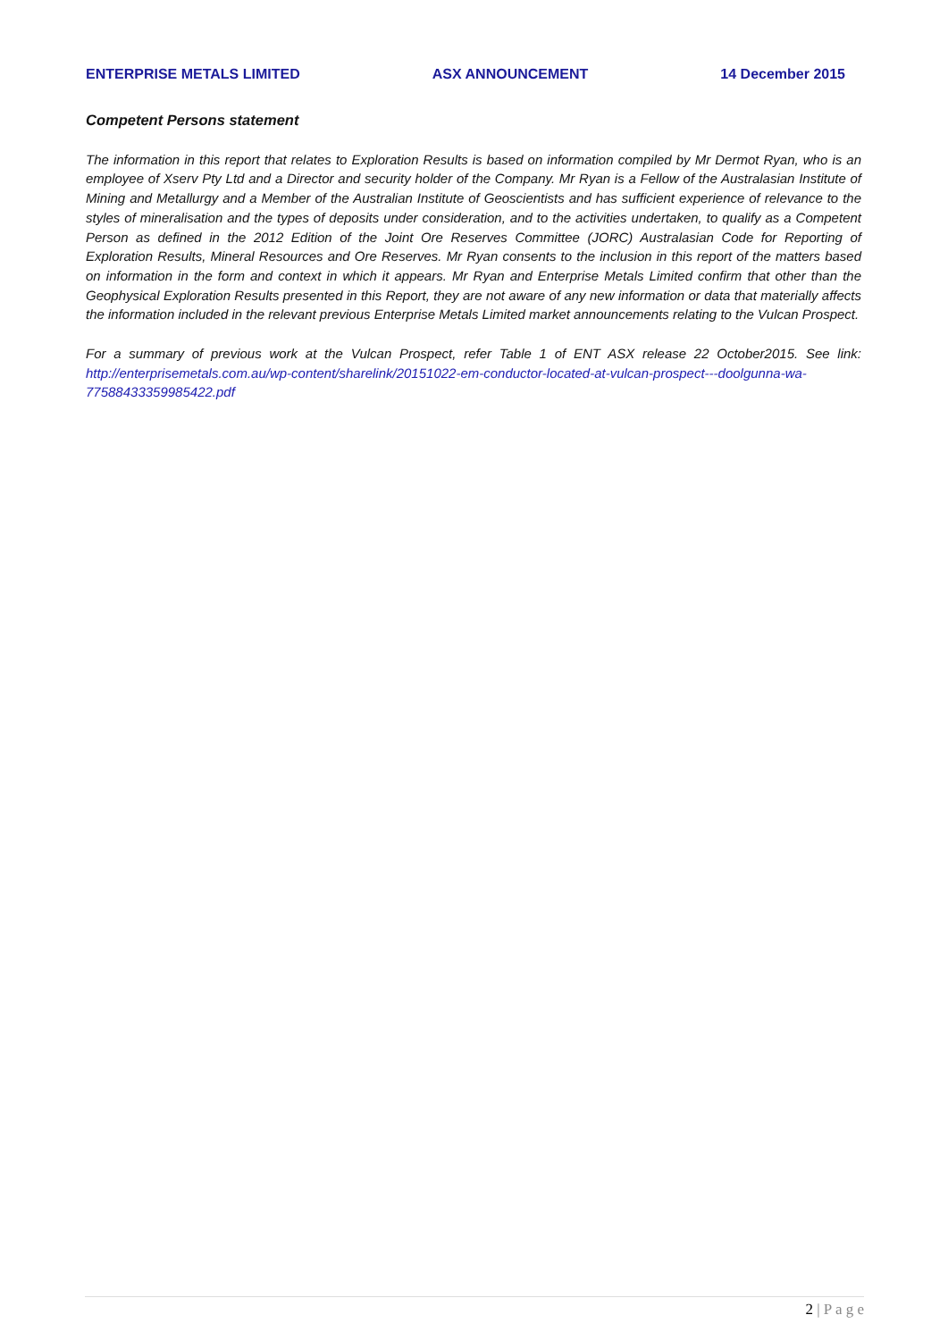ENTERPRISE METALS LIMITED ASX ANNOUNCEMENT 14 December 2015
Competent Persons statement
The information in this report that relates to Exploration Results is based on information compiled by Mr Dermot Ryan, who is an employee of Xserv Pty Ltd and a Director and security holder of the Company. Mr Ryan is a Fellow of the Australasian Institute of Mining and Metallurgy and a Member of the Australian Institute of Geoscientists and has sufficient experience of relevance to the styles of mineralisation and the types of deposits under consideration, and to the activities undertaken, to qualify as a Competent Person as defined in the 2012 Edition of the Joint Ore Reserves Committee (JORC) Australasian Code for Reporting of Exploration Results, Mineral Resources and Ore Reserves. Mr Ryan consents to the inclusion in this report of the matters based on information in the form and context in which it appears. Mr Ryan and Enterprise Metals Limited confirm that other than the Geophysical Exploration Results presented in this Report, they are not aware of any new information or data that materially affects the information included in the relevant previous Enterprise Metals Limited market announcements relating to the Vulcan Prospect.
For a summary of previous work at the Vulcan Prospect, refer Table 1 of ENT ASX release 22 October2015. See link: http://enterprisemetals.com.au/wp-content/sharelink/20151022-em-conductor-located-at-vulcan-prospect---doolgunna-wa-77588433359985422.pdf
2 | P a g e